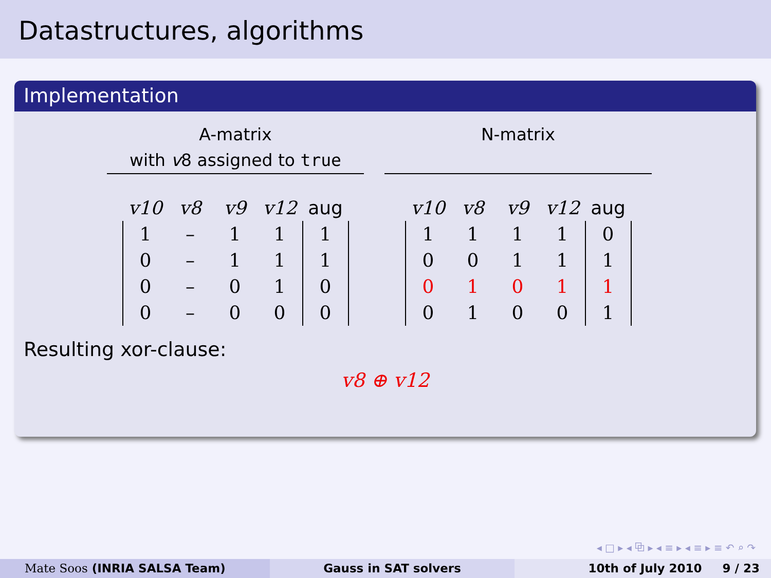Datastructures, algorithms
Implementation
A-matrix
with v8 assigned to true
| v10 | v8 | v9 | v12 | aug |
| --- | --- | --- | --- | --- |
| 1 | – | 1 | 1 | 1 |
| 0 | – | 1 | 1 | 1 |
| 0 | – | 0 | 1 | 0 |
| 0 | – | 0 | 0 | 0 |
N-matrix
| v10 | v8 | v9 | v12 | aug |
| --- | --- | --- | --- | --- |
| 1 | 1 | 1 | 1 | 0 |
| 0 | 0 | 1 | 1 | 1 |
| 0 | 1 | 0 | 1 | 1 |
| 0 | 1 | 0 | 0 | 1 |
Resulting xor-clause:
v8 ⊕ v12
◂ □ ▸ ◂ ⧉ ▸ ◂ ≡ ▸ ◂ ≡ ▸ ≡ ↶ ⌕ ↷
Mate Soos (INRIA SALSA Team) Gauss in SAT solvers 10th of July 2010 9 / 23